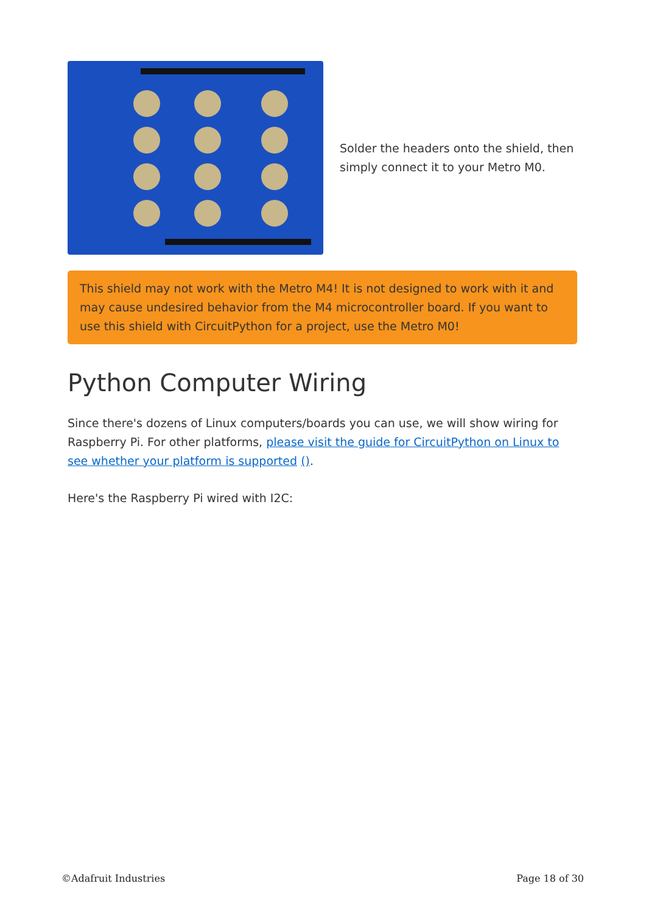Solder the headers onto the shield, then simply connect it to your Metro M0.
This shield may not work with the Metro M4! It is not designed to work with it and may cause undesired behavior from the M4 microcontroller board. If you want to use this shield with CircuitPython for a project, use the Metro M0!
Python Computer Wiring
Since there's dozens of Linux computers/boards you can use, we will show wiring for Raspberry Pi. For other platforms, please visit the guide for CircuitPython on Linux to see whether your platform is supported ().
Here's the Raspberry Pi wired with I2C:
©Adafruit Industries Page 18 of 30